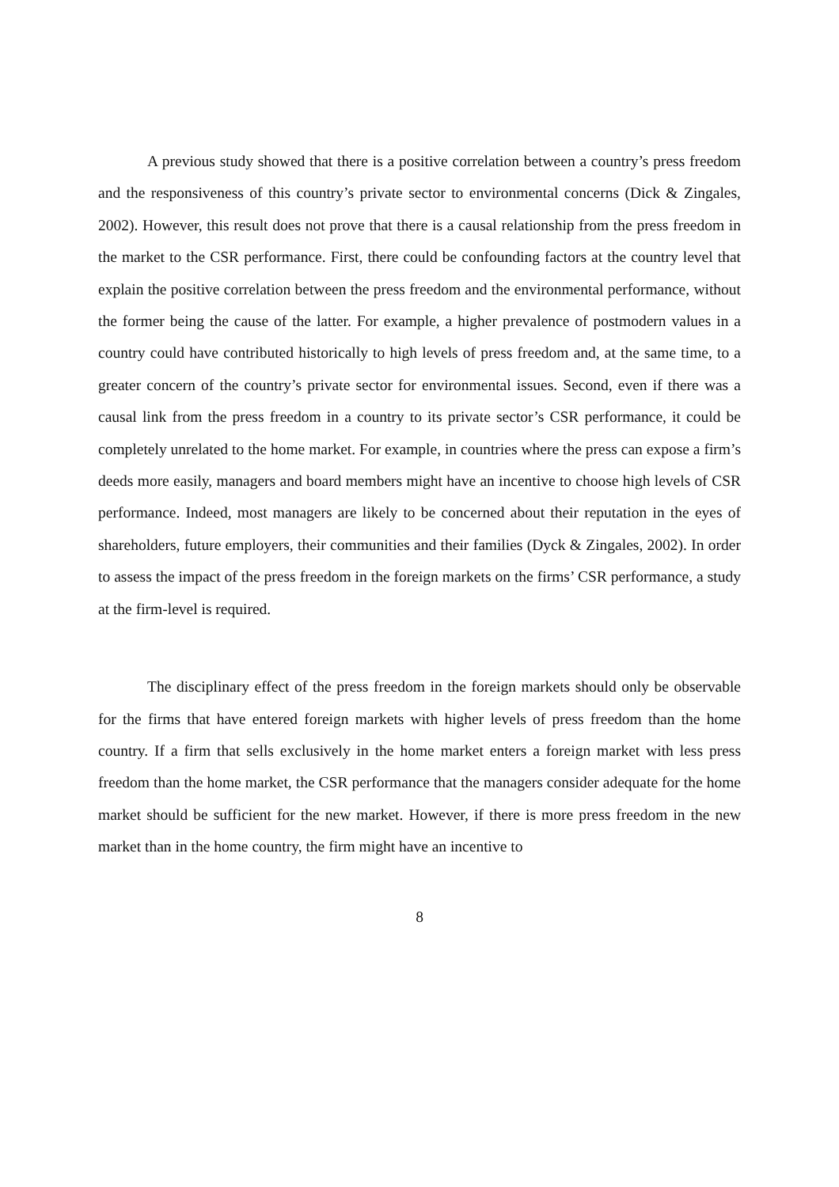A previous study showed that there is a positive correlation between a country’s press freedom and the responsiveness of this country’s private sector to environmental concerns (Dick & Zingales, 2002). However, this result does not prove that there is a causal relationship from the press freedom in the market to the CSR performance. First, there could be confounding factors at the country level that explain the positive correlation between the press freedom and the environmental performance, without the former being the cause of the latter. For example, a higher prevalence of postmodern values in a country could have contributed historically to high levels of press freedom and, at the same time, to a greater concern of the country’s private sector for environmental issues. Second, even if there was a causal link from the press freedom in a country to its private sector’s CSR performance, it could be completely unrelated to the home market. For example, in countries where the press can expose a firm’s deeds more easily, managers and board members might have an incentive to choose high levels of CSR performance. Indeed, most managers are likely to be concerned about their reputation in the eyes of shareholders, future employers, their communities and their families (Dyck & Zingales, 2002). In order to assess the impact of the press freedom in the foreign markets on the firms’ CSR performance, a study at the firm-level is required.
The disciplinary effect of the press freedom in the foreign markets should only be observable for the firms that have entered foreign markets with higher levels of press freedom than the home country. If a firm that sells exclusively in the home market enters a foreign market with less press freedom than the home market, the CSR performance that the managers consider adequate for the home market should be sufficient for the new market. However, if there is more press freedom in the new market than in the home country, the firm might have an incentive to
8